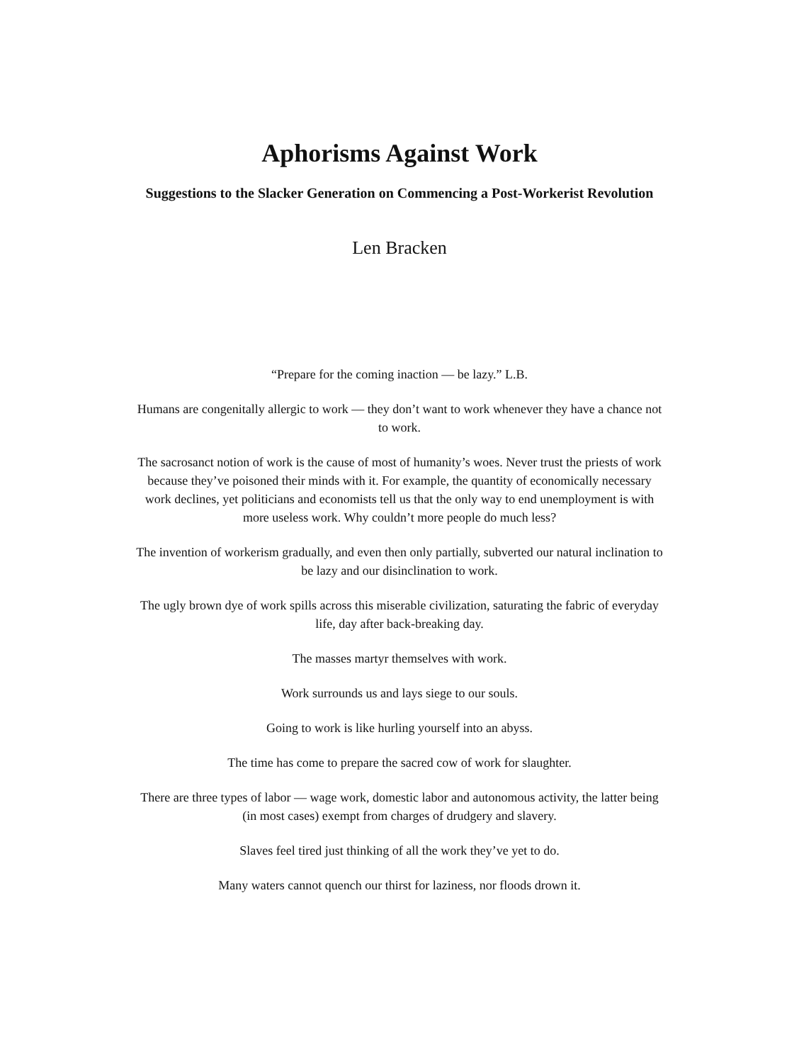Aphorisms Against Work
Suggestions to the Slacker Generation on Commencing a Post-Workerist Revolution
Len Bracken
“Prepare for the coming inaction — be lazy.” L.B.
Humans are congenitally allergic to work — they don’t want to work whenever they have a chance not to work.
The sacrosanct notion of work is the cause of most of humanity’s woes. Never trust the priests of work because they’ve poisoned their minds with it. For example, the quantity of economically necessary work declines, yet politicians and economists tell us that the only way to end unemployment is with more useless work. Why couldn’t more people do much less?
The invention of workerism gradually, and even then only partially, subverted our natural inclination to be lazy and our disinclination to work.
The ugly brown dye of work spills across this miserable civilization, saturating the fabric of everyday life, day after back-breaking day.
The masses martyr themselves with work.
Work surrounds us and lays siege to our souls.
Going to work is like hurling yourself into an abyss.
The time has come to prepare the sacred cow of work for slaughter.
There are three types of labor — wage work, domestic labor and autonomous activity, the latter being (in most cases) exempt from charges of drudgery and slavery.
Slaves feel tired just thinking of all the work they’ve yet to do.
Many waters cannot quench our thirst for laziness, nor floods drown it.